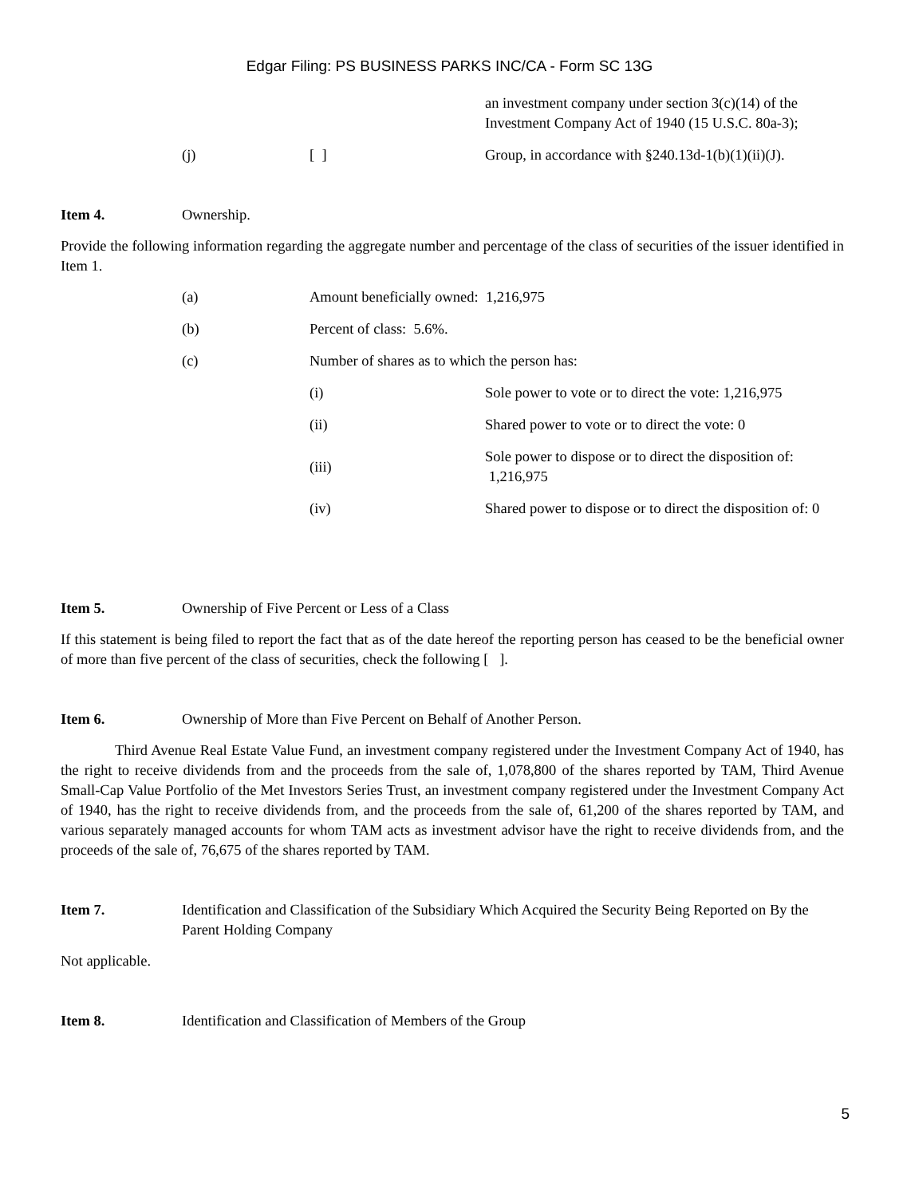Edgar Filing: PS BUSINESS PARKS INC/CA - Form SC 13G
an investment company under section 3(c)(14) of the Investment Company Act of 1940 (15 U.S.C. 80a-3);
(j) [ ] Group, in accordance with §240.13d-1(b)(1)(ii)(J).
Item 4. Ownership.
Provide the following information regarding the aggregate number and percentage of the class of securities of the issuer identified in Item 1.
(a) Amount beneficially owned: 1,216,975
(b) Percent of class: 5.6%.
(c) Number of shares as to which the person has:
(i) Sole power to vote or to direct the vote: 1,216,975
(ii) Shared power to vote or to direct the vote: 0
(iii)
Sole power to dispose or to direct the disposition of: 1,216,975
(iv)
Shared power to dispose or to direct the disposition of: 0
Item 5. Ownership of Five Percent or Less of a Class
If this statement is being filed to report the fact that as of the date hereof the reporting person has ceased to be the beneficial owner of more than five percent of the class of securities, check the following [ ].
Item 6. Ownership of More than Five Percent on Behalf of Another Person.
Third Avenue Real Estate Value Fund, an investment company registered under the Investment Company Act of 1940, has the right to receive dividends from and the proceeds from the sale of, 1,078,800 of the shares reported by TAM, Third Avenue Small-Cap Value Portfolio of the Met Investors Series Trust, an investment company registered under the Investment Company Act of 1940, has the right to receive dividends from, and the proceeds from the sale of, 61,200 of the shares reported by TAM, and various separately managed accounts for whom TAM acts as investment advisor have the right to receive dividends from, and the proceeds of the sale of, 76,675 of the shares reported by TAM.
Item 7. Identification and Classification of the Subsidiary Which Acquired the Security Being Reported on By the Parent Holding Company
Not applicable.
Item 8. Identification and Classification of Members of the Group
5